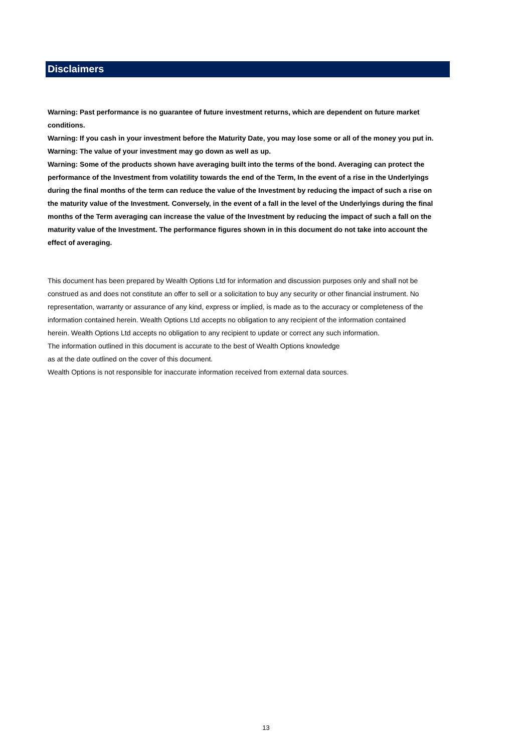Disclaimers
Warning: Past performance is no guarantee of future investment returns, which are dependent on future market conditions.
Warning: If you cash in your investment before the Maturity Date, you may lose some or all of the money you put in.
Warning: The value of your investment may go down as well as up.
Warning: Some of the products shown have averaging built into the terms of the bond. Averaging can protect the performance of the Investment from volatility towards the end of the Term, In the event of a rise in the Underlyings during the final months of the term can reduce the value of the Investment by reducing the impact of such a rise on the maturity value of the Investment. Conversely, in the event of a fall in the level of the Underlyings during the final months of the Term averaging can increase the value of the Investment by reducing the impact of such a fall on the maturity value of the Investment. The performance figures shown in in this document do not take into account the effect of averaging.
This document has been prepared by Wealth Options Ltd for information and discussion purposes only and shall not be construed as and does not constitute an offer to sell or a solicitation to buy any security or other financial instrument. No representation, warranty or assurance of any kind, express or implied, is made as to the accuracy or completeness of the information contained herein. Wealth Options Ltd accepts no obligation to any recipient of the information contained herein. Wealth Options Ltd accepts no obligation to any recipient to update or correct any such information.
The information outlined in this document is accurate to the best of Wealth Options knowledge
as at the date outlined on the cover of this document.
Wealth Options is not responsible for inaccurate information received from external data sources.
13